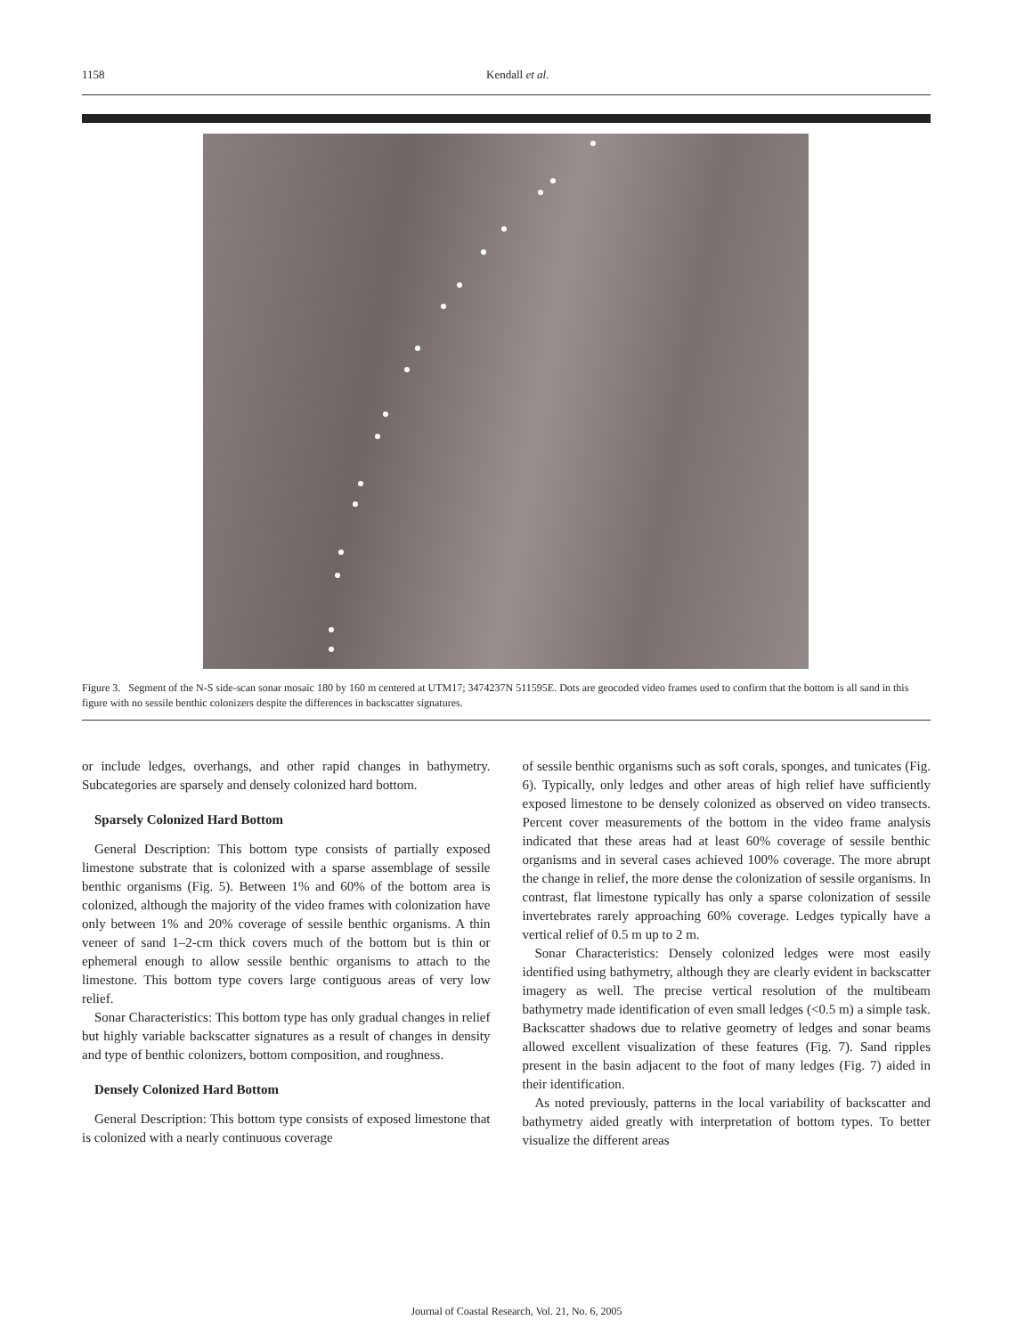1158 Kendall et al.
Figure 3. Segment of the N-S side-scan sonar mosaic 180 by 160 m centered at UTM17; 3474237N 511595E. Dots are geocoded video frames used to confirm that the bottom is all sand in this figure with no sessile benthic colonizers despite the differences in backscatter signatures.
or include ledges, overhangs, and other rapid changes in bathymetry. Subcategories are sparsely and densely colonized hard bottom.
Sparsely Colonized Hard Bottom
General Description: This bottom type consists of partially exposed limestone substrate that is colonized with a sparse assemblage of sessile benthic organisms (Fig. 5). Between 1% and 60% of the bottom area is colonized, although the majority of the video frames with colonization have only between 1% and 20% coverage of sessile benthic organisms. A thin veneer of sand 1–2-cm thick covers much of the bottom but is thin or ephemeral enough to allow sessile benthic organisms to attach to the limestone. This bottom type covers large contiguous areas of very low relief.
Sonar Characteristics: This bottom type has only gradual changes in relief but highly variable backscatter signatures as a result of changes in density and type of benthic colonizers, bottom composition, and roughness.
Densely Colonized Hard Bottom
General Description: This bottom type consists of exposed limestone that is colonized with a nearly continuous coverage
of sessile benthic organisms such as soft corals, sponges, and tunicates (Fig. 6). Typically, only ledges and other areas of high relief have sufficiently exposed limestone to be densely colonized as observed on video transects. Percent cover measurements of the bottom in the video frame analysis indicated that these areas had at least 60% coverage of sessile benthic organisms and in several cases achieved 100% coverage. The more abrupt the change in relief, the more dense the colonization of sessile organisms. In contrast, flat limestone typically has only a sparse colonization of sessile invertebrates rarely approaching 60% coverage. Ledges typically have a vertical relief of 0.5 m up to 2 m.
Sonar Characteristics: Densely colonized ledges were most easily identified using bathymetry, although they are clearly evident in backscatter imagery as well. The precise vertical resolution of the multibeam bathymetry made identification of even small ledges (<0.5 m) a simple task. Backscatter shadows due to relative geometry of ledges and sonar beams allowed excellent visualization of these features (Fig. 7). Sand ripples present in the basin adjacent to the foot of many ledges (Fig. 7) aided in their identification.
As noted previously, patterns in the local variability of backscatter and bathymetry aided greatly with interpretation of bottom types. To better visualize the different areas
Journal of Coastal Research, Vol. 21, No. 6, 2005